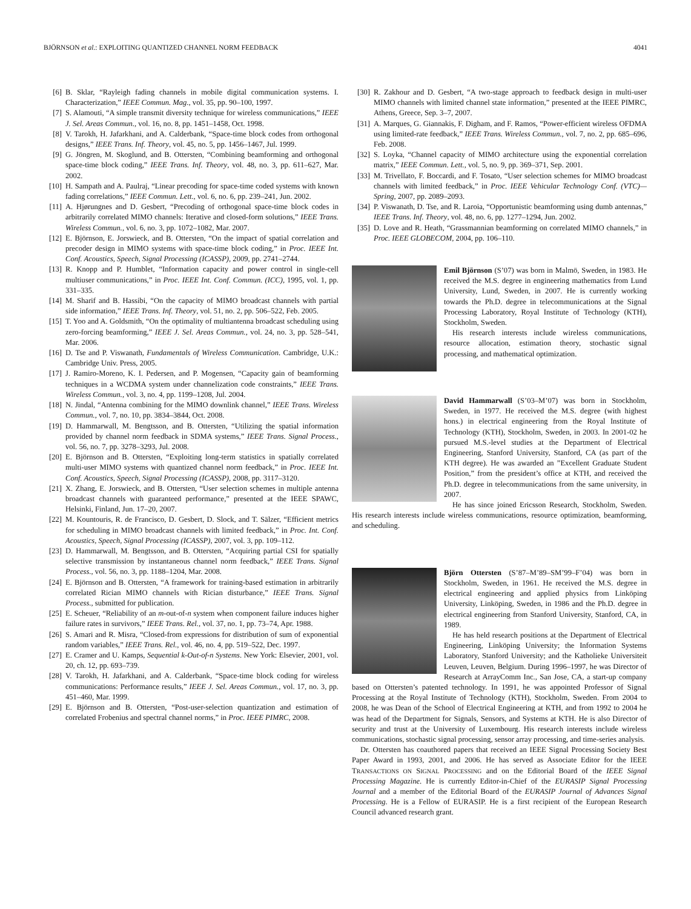BJÖRNSON et al.: EXPLOITING QUANTIZED CHANNEL NORM FEEDBACK 4041
[6] B. Sklar, “Rayleigh fading channels in mobile digital communication systems. I. Characterization,” IEEE Commun. Mag., vol. 35, pp. 90–100, 1997.
[7] S. Alamouti, “A simple transmit diversity technique for wireless communications,” IEEE J. Sel. Areas Commun., vol. 16, no. 8, pp. 1451–1458, Oct. 1998.
[8] V. Tarokh, H. Jafarkhani, and A. Calderbank, “Space-time block codes from orthogonal designs,” IEEE Trans. Inf. Theory, vol. 45, no. 5, pp. 1456–1467, Jul. 1999.
[9] G. Jöngren, M. Skoglund, and B. Ottersten, “Combining beamforming and orthogonal space-time block coding,” IEEE Trans. Inf. Theory, vol. 48, no. 3, pp. 611–627, Mar. 2002.
[10] H. Sampath and A. Paulraj, “Linear precoding for space-time coded systems with known fading correlations,” IEEE Commun. Lett., vol. 6, no. 6, pp. 239–241, Jun. 2002.
[11] A. Hjørungnes and D. Gesbert, “Precoding of orthogonal space-time block codes in arbitrarily correlated MIMO channels: Iterative and closed-form solutions,” IEEE Trans. Wireless Commun., vol. 6, no. 3, pp. 1072–1082, Mar. 2007.
[12] E. Björnson, E. Jorswieck, and B. Ottersten, “On the impact of spatial correlation and precoder design in MIMO systems with space-time block coding,” in Proc. IEEE Int. Conf. Acoustics, Speech, Signal Processing (ICASSP), 2009, pp. 2741–2744.
[13] R. Knopp and P. Humblet, “Information capacity and power control in single-cell multiuser communications,” in Proc. IEEE Int. Conf. Commun. (ICC), 1995, vol. 1, pp. 331–335.
[14] M. Sharif and B. Hassibi, “On the capacity of MIMO broadcast channels with partial side information,” IEEE Trans. Inf. Theory, vol. 51, no. 2, pp. 506–522, Feb. 2005.
[15] T. Yoo and A. Goldsmith, “On the optimality of multiantenna broadcast scheduling using zero-forcing beamforming,” IEEE J. Sel. Areas Commun., vol. 24, no. 3, pp. 528–541, Mar. 2006.
[16] D. Tse and P. Viswanath, Fundamentals of Wireless Communication. Cambridge, U.K.: Cambridge Univ. Press, 2005.
[17] J. Ramiro-Moreno, K. I. Pedersen, and P. Mogensen, “Capacity gain of beamforming techniques in a WCDMA system under channelization code constraints,” IEEE Trans. Wireless Commun., vol. 3, no. 4, pp. 1199–1208, Jul. 2004.
[18] N. Jindal, “Antenna combining for the MIMO downlink channel,” IEEE Trans. Wireless Commun., vol. 7, no. 10, pp. 3834–3844, Oct. 2008.
[19] D. Hammarwall, M. Bengtsson, and B. Ottersten, “Utilizing the spatial information provided by channel norm feedback in SDMA systems,” IEEE Trans. Signal Process., vol. 56, no. 7, pp. 3278–3293, Jul. 2008.
[20] E. Björnson and B. Ottersten, “Exploiting long-term statistics in spatially correlated multi-user MIMO systems with quantized channel norm feedback,” in Proc. IEEE Int. Conf. Acoustics, Speech, Signal Processing (ICASSP), 2008, pp. 3117–3120.
[21] X. Zhang, E. Jorswieck, and B. Ottersten, “User selection schemes in multiple antenna broadcast channels with guaranteed performance,” presented at the IEEE SPAWC, Helsinki, Finland, Jun. 17–20, 2007.
[22] M. Kountouris, R. de Francisco, D. Gesbert, D. Slock, and T. Sälzer, “Efficient metrics for scheduling in MIMO broadcast channels with limited feedback,” in Proc. Int. Conf. Acoustics, Speech, Signal Processing (ICASSP), 2007, vol. 3, pp. 109–112.
[23] D. Hammarwall, M. Bengtsson, and B. Ottersten, “Acquiring partial CSI for spatially selective transmission by instantaneous channel norm feedback,” IEEE Trans. Signal Process., vol. 56, no. 3, pp. 1188–1204, Mar. 2008.
[24] E. Björnson and B. Ottersten, “A framework for training-based estimation in arbitrarily correlated Rician MIMO channels with Rician disturbance,” IEEE Trans. Signal Process., submitted for publication.
[25] E. Scheuer, “Reliability of an m-out-of-n system when component failure induces higher failure rates in survivors,” IEEE Trans. Rel., vol. 37, no. 1, pp. 73–74, Apr. 1988.
[26] S. Amari and R. Misra, “Closed-from expressions for distribution of sum of exponential random variables,” IEEE Trans. Rel., vol. 46, no. 4, pp. 519–522, Dec. 1997.
[27] E. Cramer and U. Kamps, Sequential k-Out-of-n Systems. New York: Elsevier, 2001, vol. 20, ch. 12, pp. 693–739.
[28] V. Tarokh, H. Jafarkhani, and A. Calderbank, “Space-time block coding for wireless communications: Performance results,” IEEE J. Sel. Areas Commun., vol. 17, no. 3, pp. 451–460, Mar. 1999.
[29] E. Björnson and B. Ottersten, “Post-user-selection quantization and estimation of correlated Frobenius and spectral channel norms,” in Proc. IEEE PIMRC, 2008.
[30] R. Zakhour and D. Gesbert, “A two-stage approach to feedback design in multi-user MIMO channels with limited channel state information,” presented at the IEEE PIMRC, Athens, Greece, Sep. 3–7, 2007.
[31] A. Marques, G. Giannakis, F. Digham, and F. Ramos, “Power-efficient wireless OFDMA using limited-rate feedback,” IEEE Trans. Wireless Commun., vol. 7, no. 2, pp. 685–696, Feb. 2008.
[32] S. Loyka, “Channel capacity of MIMO architecture using the exponential correlation matrix,” IEEE Commun. Lett., vol. 5, no. 9, pp. 369–371, Sep. 2001.
[33] M. Trivellato, F. Boccardi, and F. Tosato, “User selection schemes for MIMO broadcast channels with limited feedback,” in Proc. IEEE Vehicular Technology Conf. (VTC)—Spring, 2007, pp. 2089–2093.
[34] P. Viswanath, D. Tse, and R. Laroia, “Opportunistic beamforming using dumb antennas,” IEEE Trans. Inf. Theory, vol. 48, no. 6, pp. 1277–1294, Jun. 2002.
[35] D. Love and R. Heath, “Grassmannian beamforming on correlated MIMO channels,” in Proc. IEEE GLOBECOM, 2004, pp. 106–110.
Emil Björnson (S’07) was born in Malmö, Sweden, in 1983. He received the M.S. degree in engineering mathematics from Lund University, Lund, Sweden, in 2007. He is currently working towards the Ph.D. degree in telecommunications at the Signal Processing Laboratory, Royal Institute of Technology (KTH), Stockholm, Sweden.
His research interests include wireless communications, resource allocation, estimation theory, stochastic signal processing, and mathematical optimization.
David Hammarwall (S’03–M’07) was born in Stockholm, Sweden, in 1977. He received the M.S. degree (with highest hons.) in electrical engineering from the Royal Institute of Technology (KTH), Stockholm, Sweden, in 2003. In 2001-02 he pursued M.S.-level studies at the Department of Electrical Engineering, Stanford University, Stanford, CA (as part of the KTH degree). He was awarded an ”Excellent Graduate Student Position,” from the president’s office at KTH, and received the Ph.D. degree in telecommunications from the same university, in 2007.
He has since joined Ericsson Research, Stockholm, Sweden. His research interests include wireless communications, resource optimization, beamforming, and scheduling.
Björn Ottersten (S’87–M’89–SM’99–F’04) was born in Stockholm, Sweden, in 1961. He received the M.S. degree in electrical engineering and applied physics from Linköping University, Linköping, Sweden, in 1986 and the Ph.D. degree in electrical engineering from Stanford University, Stanford, CA, in 1989.
He has held research positions at the Department of Electrical Engineering, Linköping University; the Information Systems Laboratory, Stanford University; and the Katholieke Universiteit Leuven, Leuven, Belgium. During 1996–1997, he was Director of Research at ArrayComm Inc., San Jose, CA, a start-up company based on Ottersten’s patented technology. In 1991, he was appointed Professor of Signal Processing at the Royal Institute of Technology (KTH), Stockholm, Sweden. From 2004 to 2008, he was Dean of the School of Electrical Engineering at KTH, and from 1992 to 2004 he was head of the Department for Signals, Sensors, and Systems at KTH. He is also Director of security and trust at the University of Luxembourg. His research interests include wireless communications, stochastic signal processing, sensor array processing, and time-series analysis.
Dr. Ottersten has coauthored papers that received an IEEE Signal Processing Society Best Paper Award in 1993, 2001, and 2006. He has served as Associate Editor for the IEEE TRANSACTIONS ON SIGNAL PROCESSING and on the Editorial Board of the IEEE Signal Processing Magazine. He is currently Editor-in-Chief of the EURASIP Signal Processing Journal and a member of the Editorial Board of the EURASIP Journal of Advances Signal Processing. He is a Fellow of EURASIP. He is a first recipient of the European Research Council advanced research grant.